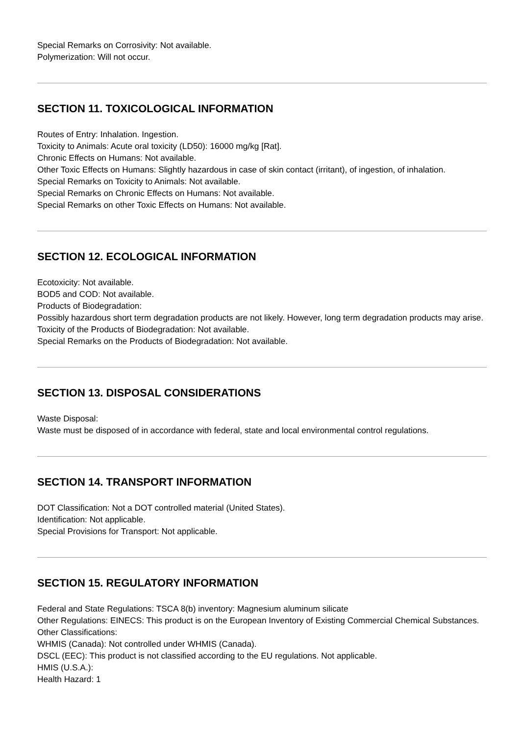Special Remarks on Corrosivity: Not available.
Polymerization: Will not occur.
SECTION 11. TOXICOLOGICAL INFORMATION
Routes of Entry: Inhalation. Ingestion.
Toxicity to Animals: Acute oral toxicity (LD50): 16000 mg/kg [Rat].
Chronic Effects on Humans: Not available.
Other Toxic Effects on Humans: Slightly hazardous in case of skin contact (irritant), of ingestion, of inhalation.
Special Remarks on Toxicity to Animals: Not available.
Special Remarks on Chronic Effects on Humans: Not available.
Special Remarks on other Toxic Effects on Humans: Not available.
SECTION 12. ECOLOGICAL INFORMATION
Ecotoxicity: Not available.
BOD5 and COD: Not available.
Products of Biodegradation:
Possibly hazardous short term degradation products are not likely. However, long term degradation products may arise.
Toxicity of the Products of Biodegradation: Not available.
Special Remarks on the Products of Biodegradation: Not available.
SECTION 13. DISPOSAL CONSIDERATIONS
Waste Disposal:
Waste must be disposed of in accordance with federal, state and local environmental control regulations.
SECTION 14. TRANSPORT INFORMATION
DOT Classification: Not a DOT controlled material (United States).
Identification: Not applicable.
Special Provisions for Transport: Not applicable.
SECTION 15. REGULATORY INFORMATION
Federal and State Regulations: TSCA 8(b) inventory: Magnesium aluminum silicate
Other Regulations: EINECS: This product is on the European Inventory of Existing Commercial Chemical Substances.
Other Classifications:
WHMIS (Canada): Not controlled under WHMIS (Canada).
DSCL (EEC): This product is not classified according to the EU regulations. Not applicable.
HMIS (U.S.A.):
Health Hazard: 1